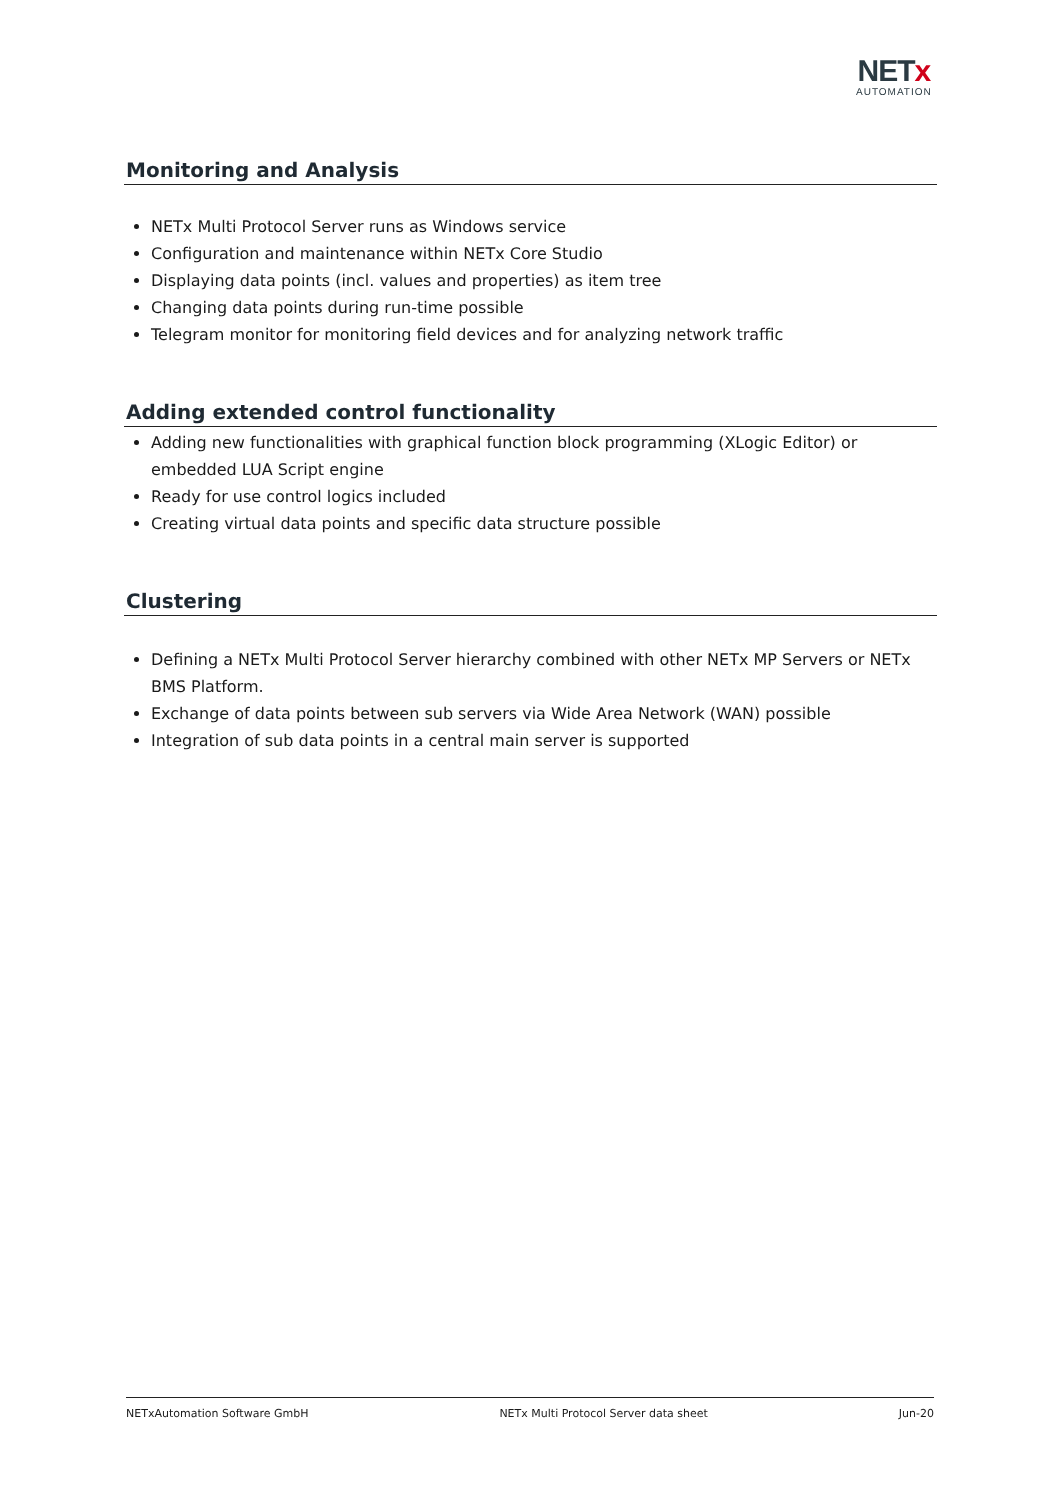NETx
AUTOMATION
Monitoring and Analysis
NETx Multi Protocol Server runs as Windows service
Configuration and maintenance within NETx Core Studio
Displaying data points (incl. values and properties) as item tree
Changing data points during run-time possible
Telegram monitor for monitoring field devices and for analyzing network traffic
Adding extended control functionality
Adding new functionalities with graphical function block programming (XLogic Editor) or embedded LUA Script engine
Ready for use control logics included
Creating virtual data points and specific data structure possible
Clustering
Defining a NETx Multi Protocol Server hierarchy combined with other NETx MP Servers or NETx BMS Platform.
Exchange of data points between sub servers via Wide Area Network (WAN) possible
Integration of sub data points in a central main server is supported
NETxAutomation Software GmbH NETx Multi Protocol Server data sheet Jun-20